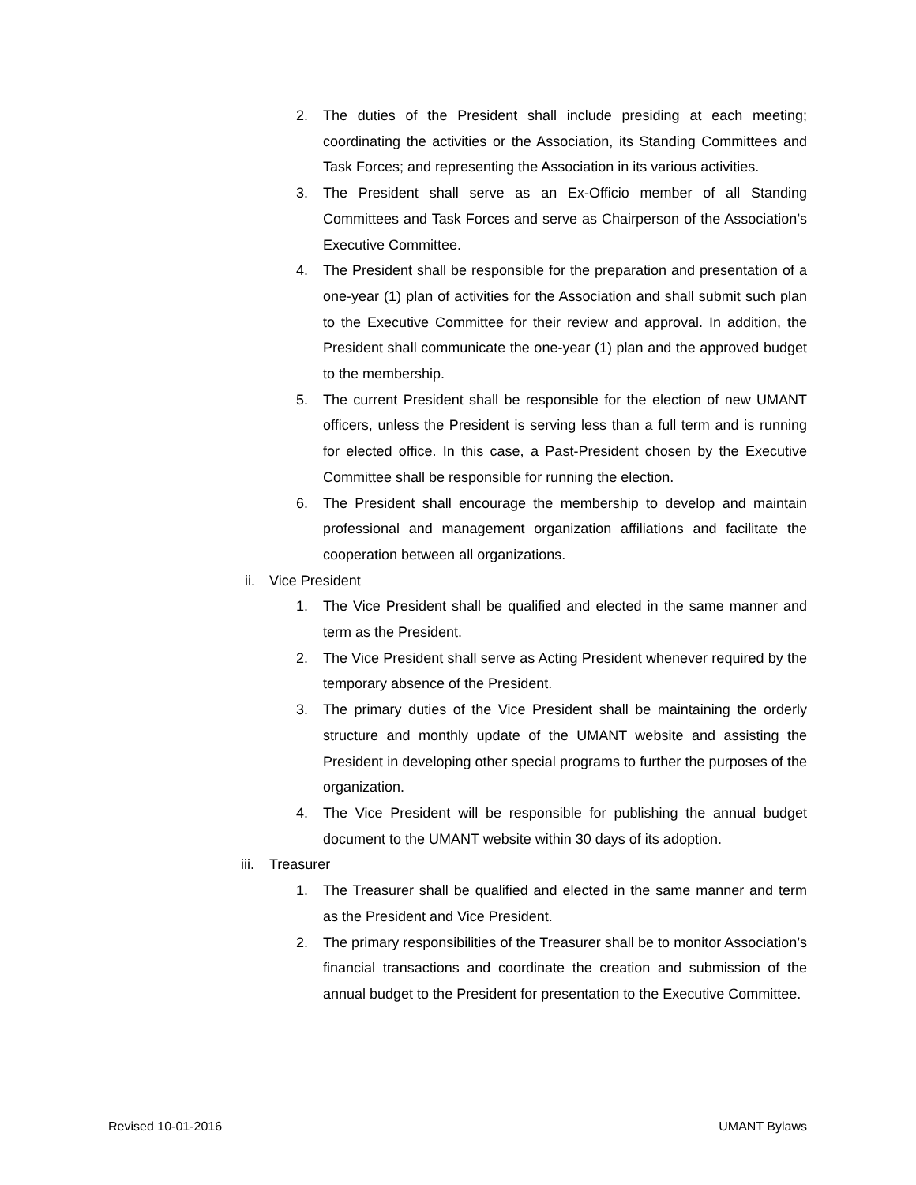2. The duties of the President shall include presiding at each meeting; coordinating the activities or the Association, its Standing Committees and Task Forces; and representing the Association in its various activities.
3. The President shall serve as an Ex-Officio member of all Standing Committees and Task Forces and serve as Chairperson of the Association’s Executive Committee.
4. The President shall be responsible for the preparation and presentation of a one-year (1) plan of activities for the Association and shall submit such plan to the Executive Committee for their review and approval. In addition, the President shall communicate the one-year (1) plan and the approved budget to the membership.
5. The current President shall be responsible for the election of new UMANT officers, unless the President is serving less than a full term and is running for elected office. In this case, a Past-President chosen by the Executive Committee shall be responsible for running the election.
6. The President shall encourage the membership to develop and maintain professional and management organization affiliations and facilitate the cooperation between all organizations.
ii. Vice President
1. The Vice President shall be qualified and elected in the same manner and term as the President.
2. The Vice President shall serve as Acting President whenever required by the temporary absence of the President.
3. The primary duties of the Vice President shall be maintaining the orderly structure and monthly update of the UMANT website and assisting the President in developing other special programs to further the purposes of the organization.
4. The Vice President will be responsible for publishing the annual budget document to the UMANT website within 30 days of its adoption.
iii. Treasurer
1. The Treasurer shall be qualified and elected in the same manner and term as the President and Vice President.
2. The primary responsibilities of the Treasurer shall be to monitor Association’s financial transactions and coordinate the creation and submission of the annual budget to the President for presentation to the Executive Committee.
Revised 10-01-2016 UMANT Bylaws